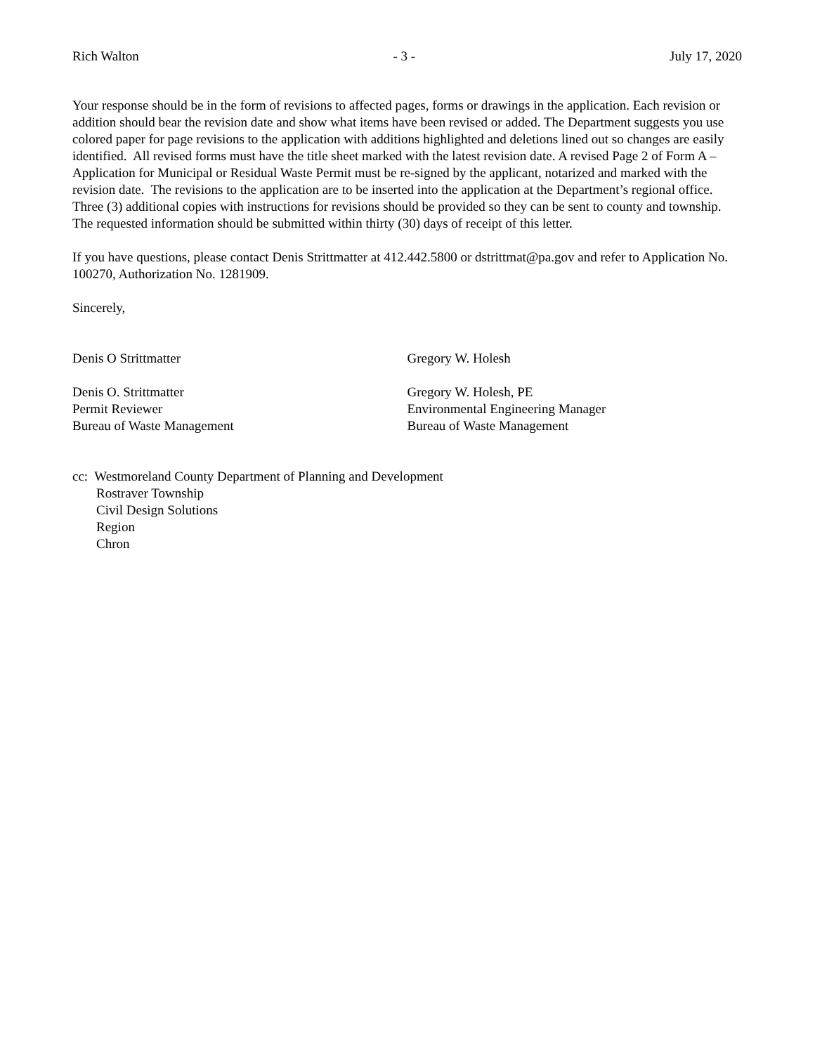Rich Walton - 3 - July 17, 2020
Your response should be in the form of revisions to affected pages, forms or drawings in the application. Each revision or addition should bear the revision date and show what items have been revised or added. The Department suggests you use colored paper for page revisions to the application with additions highlighted and deletions lined out so changes are easily identified. All revised forms must have the title sheet marked with the latest revision date. A revised Page 2 of Form A – Application for Municipal or Residual Waste Permit must be re-signed by the applicant, notarized and marked with the revision date. The revisions to the application are to be inserted into the application at the Department’s regional office. Three (3) additional copies with instructions for revisions should be provided so they can be sent to county and township. The requested information should be submitted within thirty (30) days of receipt of this letter.
If you have questions, please contact Denis Strittmatter at 412.442.5800 or dstrittmat@pa.gov and refer to Application No. 100270, Authorization No. 1281909.
Sincerely,
Denis O Strittmatter Gregory W. Holesh
Denis O. Strittmatter
Permit Reviewer
Bureau of Waste Management
Gregory W. Holesh, PE
Environmental Engineering Manager
Bureau of Waste Management
cc: Westmoreland County Department of Planning and Development
Rostraver Township
Civil Design Solutions
Region
Chron